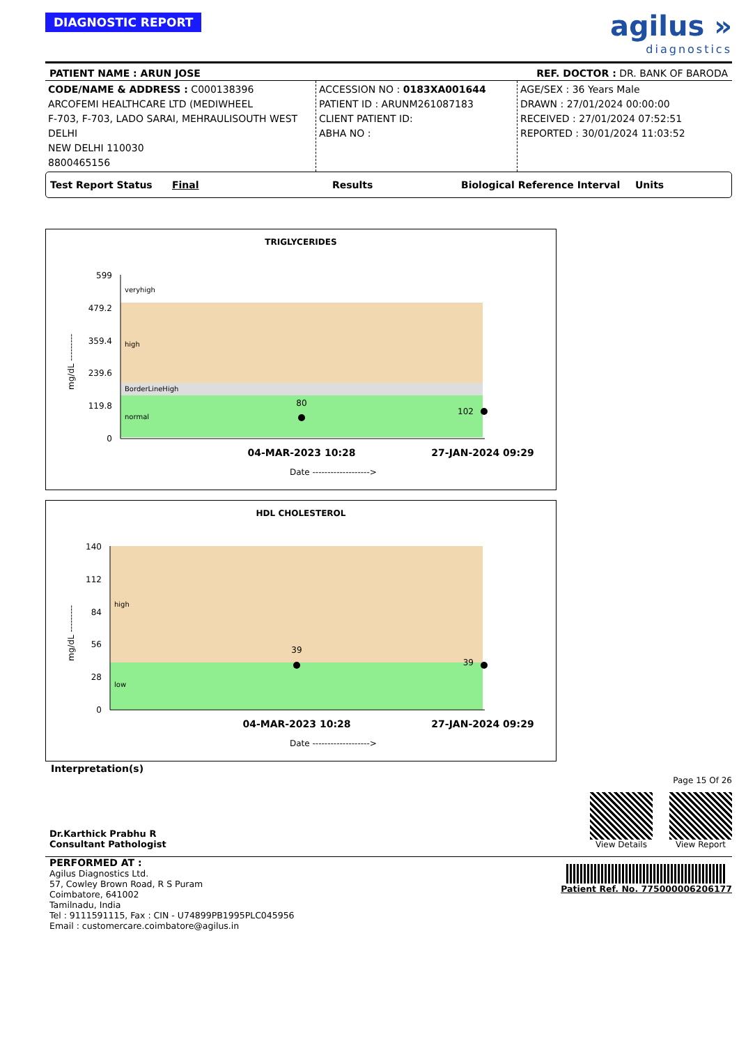DIAGNOSTIC REPORT
agilus »
diagnostics
PATIENT NAME : ARUN JOSE REF. DOCTOR : DR. BANK OF BARODA
CODE/NAME & ADDRESS : C000138396
ARCOFEMI HEALTHCARE LTD (MEDIWHEEL
F-703, F-703, LADO SARAI, MEHRAULISOUTH WEST DELHI
NEW DELHI 110030
8800465156
ACCESSION NO : 0183XA001644
PATIENT ID : ARUNM261087183
CLIENT PATIENT ID:
ABHA NO :
AGE/SEX : 36 Years Male
DRAWN : 27/01/2024 00:00:00
RECEIVED : 27/01/2024 07:52:51
REPORTED : 30/01/2024 11:03:52
Test Report Status Final Results Biological Reference Interval Units
TRIGLYCERIDES
599
479.2
359.4
239.6
119.8
0
veryhigh
high
BorderLineHigh
normal
80
102
mg/dL ---------
04-MAR-2023 10:28
27-JAN-2024 09:29
Date ------------------->
HDL CHOLESTEROL
140
112
84
56
28
0
high
low
39
39
mg/dL ---------
04-MAR-2023 10:28
27-JAN-2024 09:29
Date ------------------->
Interpretation(s)
Dr.Karthick Prabhu R
Consultant Pathologist
Page 15 Of 26
View Details View Report
PERFORMED AT :
Agilus Diagnostics Ltd.
57, Cowley Brown Road, R S Puram
Coimbatore, 641002
Tamilnadu, India
Tel : 9111591115, Fax : CIN - U74899PB1995PLC045956
Email : customercare.coimbatore@agilus.in
Patient Ref. No. 775000006206177